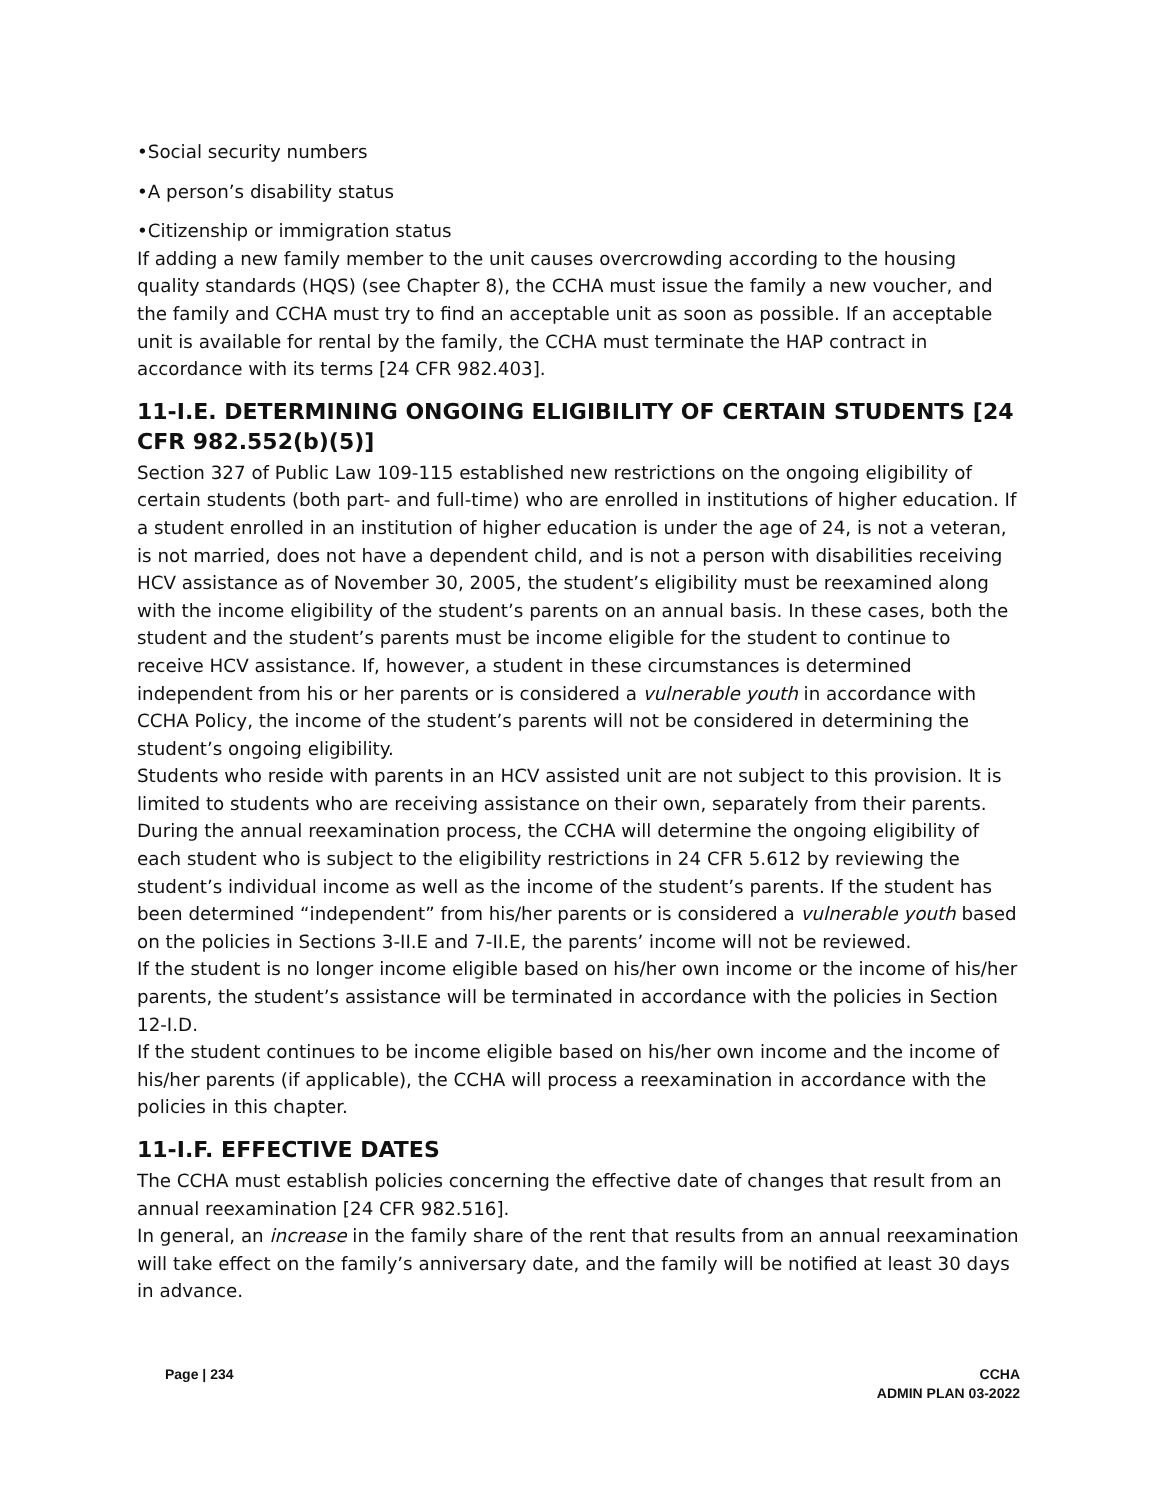•Social security numbers
•A person’s disability status
•Citizenship or immigration status
If adding a new family member to the unit causes overcrowding according to the housing quality standards (HQS) (see Chapter 8), the CCHA must issue the family a new voucher, and the family and CCHA must try to find an acceptable unit as soon as possible. If an acceptable unit is available for rental by the family, the CCHA must terminate the HAP contract in accordance with its terms [24 CFR 982.403].
11-I.E. DETERMINING ONGOING ELIGIBILITY OF CERTAIN STUDENTS [24 CFR 982.552(b)(5)]
Section 327 of Public Law 109-115 established new restrictions on the ongoing eligibility of certain students (both part- and full-time) who are enrolled in institutions of higher education. If a student enrolled in an institution of higher education is under the age of 24, is not a veteran, is not married, does not have a dependent child, and is not a person with disabilities receiving HCV assistance as of November 30, 2005, the student’s eligibility must be reexamined along with the income eligibility of the student’s parents on an annual basis. In these cases, both the student and the student’s parents must be income eligible for the student to continue to receive HCV assistance. If, however, a student in these circumstances is determined independent from his or her parents or is considered a vulnerable youth in accordance with CCHA Policy, the income of the student’s parents will not be considered in determining the student’s ongoing eligibility.
Students who reside with parents in an HCV assisted unit are not subject to this provision. It is limited to students who are receiving assistance on their own, separately from their parents.
During the annual reexamination process, the CCHA will determine the ongoing eligibility of each student who is subject to the eligibility restrictions in 24 CFR 5.612 by reviewing the student’s individual income as well as the income of the student’s parents. If the student has been determined “independent” from his/her parents or is considered a vulnerable youth based on the policies in Sections 3-II.E and 7-II.E, the parents’ income will not be reviewed.
If the student is no longer income eligible based on his/her own income or the income of his/her parents, the student’s assistance will be terminated in accordance with the policies in Section 12-I.D.
If the student continues to be income eligible based on his/her own income and the income of his/her parents (if applicable), the CCHA will process a reexamination in accordance with the policies in this chapter.
11-I.F. EFFECTIVE DATES
The CCHA must establish policies concerning the effective date of changes that result from an annual reexamination [24 CFR 982.516].
In general, an increase in the family share of the rent that results from an annual reexamination will take effect on the family’s anniversary date, and the family will be notified at least 30 days in advance.
Page | 234 CCHA
ADMIN PLAN 03-2022